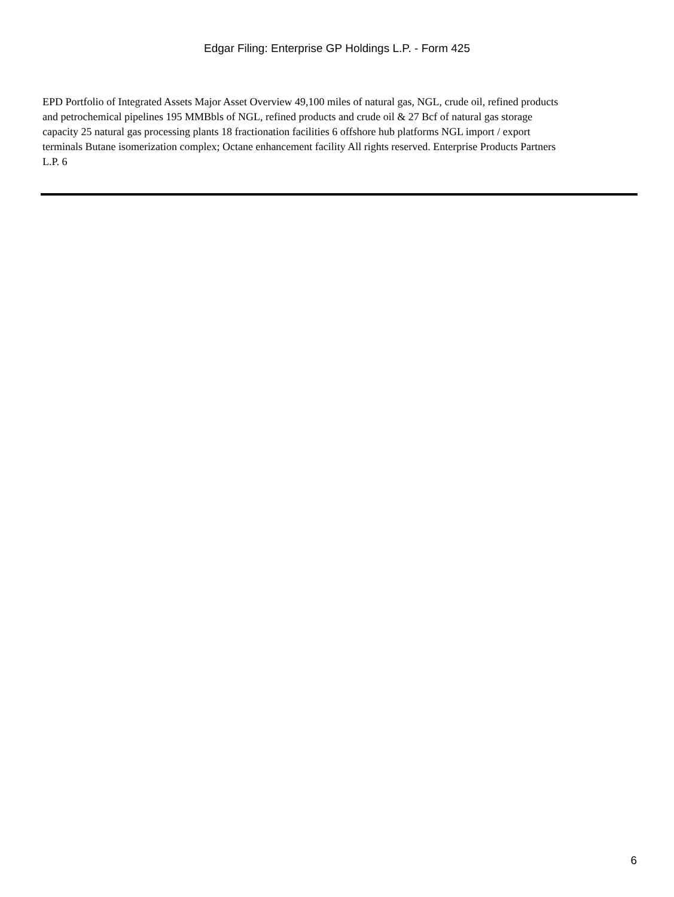Edgar Filing: Enterprise GP Holdings L.P. - Form 425
EPD Portfolio of Integrated Assets Major Asset Overview 49,100 miles of natural gas, NGL, crude oil, refined products and petrochemical pipelines 195 MMBbls of NGL, refined products and crude oil & 27 Bcf of natural gas storage capacity 25 natural gas processing plants 18 fractionation facilities 6 offshore hub platforms NGL import / export terminals Butane isomerization complex; Octane enhancement facility All rights reserved. Enterprise Products Partners L.P. 6
6